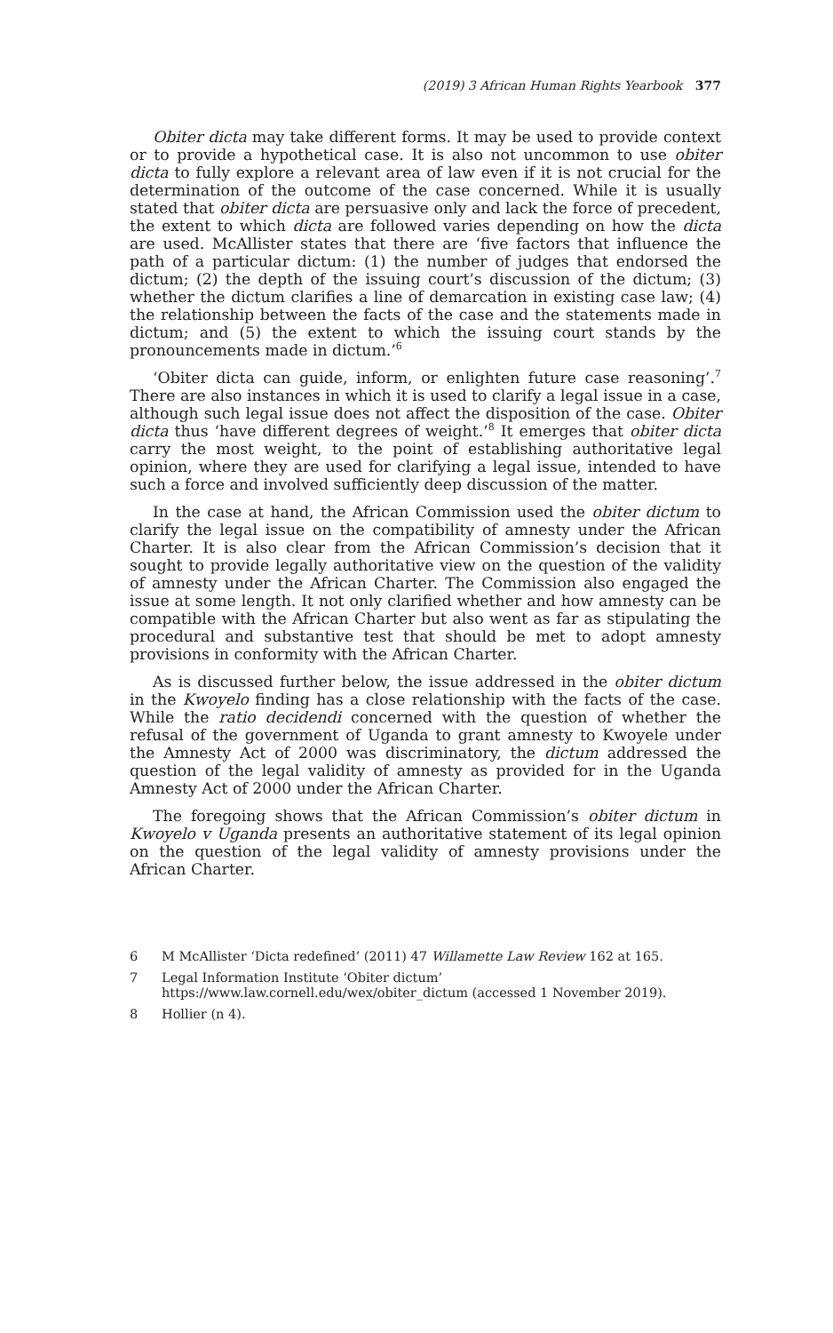(2019) 3 African Human Rights Yearbook 377
Obiter dicta may take different forms. It may be used to provide context or to provide a hypothetical case. It is also not uncommon to use obiter dicta to fully explore a relevant area of law even if it is not crucial for the determination of the outcome of the case concerned. While it is usually stated that obiter dicta are persuasive only and lack the force of precedent, the extent to which dicta are followed varies depending on how the dicta are used. McAllister states that there are ‘five factors that influence the path of a particular dictum: (1) the number of judges that endorsed the dictum; (2) the depth of the issuing court’s discussion of the dictum; (3) whether the dictum clarifies a line of demarcation in existing case law; (4) the relationship between the facts of the case and the statements made in dictum; and (5) the extent to which the issuing court stands by the pronouncements made in dictum.’<sup>6</sup>
‘Obiter dicta can guide, inform, or enlighten future case reasoning’.<sup>7</sup> There are also instances in which it is used to clarify a legal issue in a case, although such legal issue does not affect the disposition of the case. Obiter dicta thus ‘have different degrees of weight.’<sup>8</sup> It emerges that obiter dicta carry the most weight, to the point of establishing authoritative legal opinion, where they are used for clarifying a legal issue, intended to have such a force and involved sufficiently deep discussion of the matter.
In the case at hand, the African Commission used the obiter dictum to clarify the legal issue on the compatibility of amnesty under the African Charter. It is also clear from the African Commission’s decision that it sought to provide legally authoritative view on the question of the validity of amnesty under the African Charter. The Commission also engaged the issue at some length. It not only clarified whether and how amnesty can be compatible with the African Charter but also went as far as stipulating the procedural and substantive test that should be met to adopt amnesty provisions in conformity with the African Charter.
As is discussed further below, the issue addressed in the obiter dictum in the Kwoyelo finding has a close relationship with the facts of the case. While the ratio decidendi concerned with the question of whether the refusal of the government of Uganda to grant amnesty to Kwoyele under the Amnesty Act of 2000 was discriminatory, the dictum addressed the question of the legal validity of amnesty as provided for in the Uganda Amnesty Act of 2000 under the African Charter.
The foregoing shows that the African Commission’s obiter dictum in Kwoyelo v Uganda presents an authoritative statement of its legal opinion on the question of the legal validity of amnesty provisions under the African Charter.
6 M McAllister ‘Dicta redefined’ (2011) 47 Willamette Law Review 162 at 165.
7 Legal Information Institute ‘Obiter dictum’ https://www.law.cornell.edu/wex/obiter_dictum (accessed 1 November 2019).
8 Hollier (n 4).